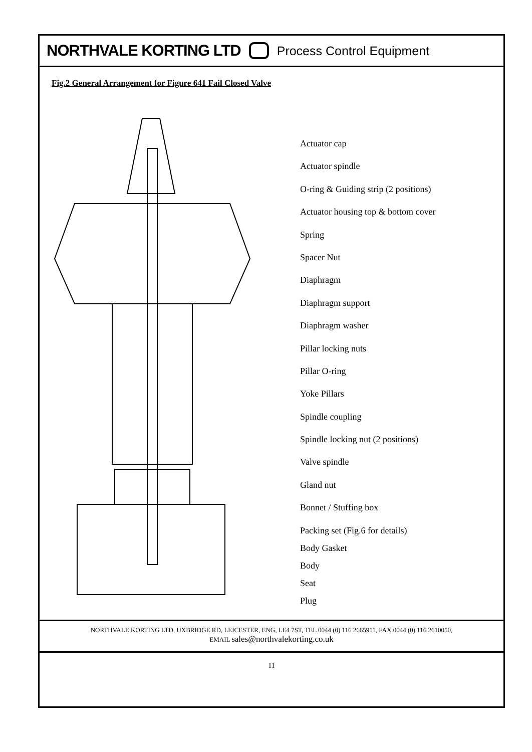NORTHVALE KORTING LTD Process Control Equipment
Fig.2 General Arrangement for Figure 641 Fail Closed Valve
Actuator cap
Actuator spindle
O-ring & Guiding strip (2 positions)
Actuator housing top & bottom cover
Spring
Spacer Nut
Diaphragm
Diaphragm support
Diaphragm washer
Pillar locking nuts
Pillar O-ring
Yoke Pillars
Spindle coupling
Spindle locking nut (2 positions)
Valve spindle
Gland nut
Bonnet / Stuffing box
Packing set (Fig.6 for details)
Body Gasket
Body
Seat
Plug
NORTHVALE KORTING LTD, UXBRIDGE RD, LEICESTER, ENG, LE4 7ST, TEL 0044 (0) 116 2665911, FAX 0044 (0) 116 2610050,
EMAIL sales@northvalekorting.co.uk
11